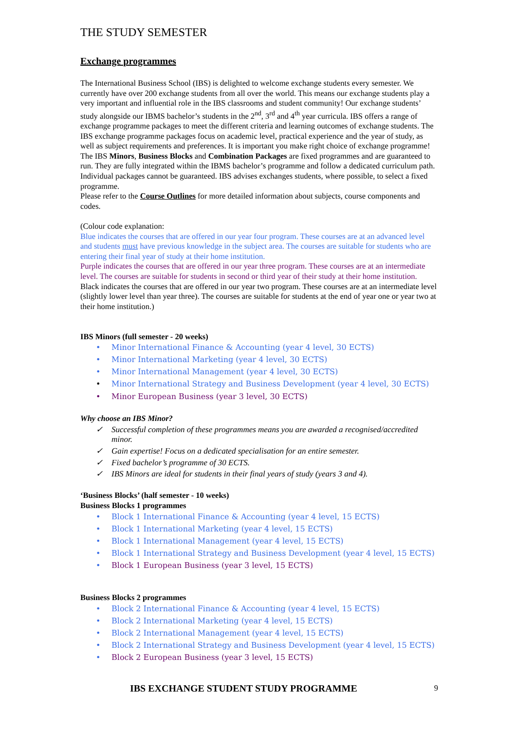THE STUDY SEMESTER
Exchange programmes
The International Business School (IBS) is delighted to welcome exchange students every semester. We currently have over 200 exchange students from all over the world. This means our exchange students play a very important and influential role in the IBS classrooms and student community! Our exchange students’ study alongside our IBMS bachelor’s students in the 2<sup>nd</sup>, 3<sup>rd</sup> and 4<sup>th</sup> year curricula. IBS offers a range of exchange programme packages to meet the different criteria and learning outcomes of exchange students. The IBS exchange programme packages focus on academic level, practical experience and the year of study, as well as subject requirements and preferences. It is important you make right choice of exchange programme!
The IBS Minors, Business Blocks and Combination Packages are fixed programmes and are guaranteed to run. They are fully integrated within the IBMS bachelor’s programme and follow a dedicated curriculum path. Individual packages cannot be guaranteed. IBS advises exchanges students, where possible, to select a fixed programme.
Please refer to the Course Outlines for more detailed information about subjects, course components and codes.
(Colour code explanation:
Blue indicates the courses that are offered in our year four program. These courses are at an advanced level and students must have previous knowledge in the subject area. The courses are suitable for students who are entering their final year of study at their home institution.
Purple indicates the courses that are offered in our year three program. These courses are at an intermediate level. The courses are suitable for students in second or third year of their study at their home institution.
Black indicates the courses that are offered in our year two program. These courses are at an intermediate level (slightly lower level than year three). The courses are suitable for students at the end of year one or year two at their home institution.)
IBS Minors (full semester - 20 weeks)
• Minor International Finance & Accounting (year 4 level, 30 ECTS)
• Minor International Marketing (year 4 level, 30 ECTS)
• Minor International Management (year 4 level, 30 ECTS)
• Minor International Strategy and Business Development (year 4 level, 30 ECTS)
• Minor European Business (year 3 level, 30 ECTS)
Why choose an IBS Minor?
✓ Successful completion of these programmes means you are awarded a recognised/accredited minor.
✓ Gain expertise! Focus on a dedicated specialisation for an entire semester.
✓ Fixed bachelor’s programme of 30 ECTS.
✓ IBS Minors are ideal for students in their final years of study (years 3 and 4).
‘Business Blocks’ (half semester - 10 weeks)
Business Blocks 1 programmes
• Block 1 International Finance & Accounting (year 4 level, 15 ECTS)
• Block 1 International Marketing (year 4 level, 15 ECTS)
• Block 1 International Management (year 4 level, 15 ECTS)
• Block 1 International Strategy and Business Development (year 4 level, 15 ECTS)
• Block 1 European Business (year 3 level, 15 ECTS)
Business Blocks 2 programmes
• Block 2 International Finance & Accounting (year 4 level, 15 ECTS)
• Block 2 International Marketing (year 4 level, 15 ECTS)
• Block 2 International Management (year 4 level, 15 ECTS)
• Block 2 International Strategy and Business Development (year 4 level, 15 ECTS)
• Block 2 European Business (year 3 level, 15 ECTS)
IBS EXCHANGE STUDENT STUDY PROGRAMME 9